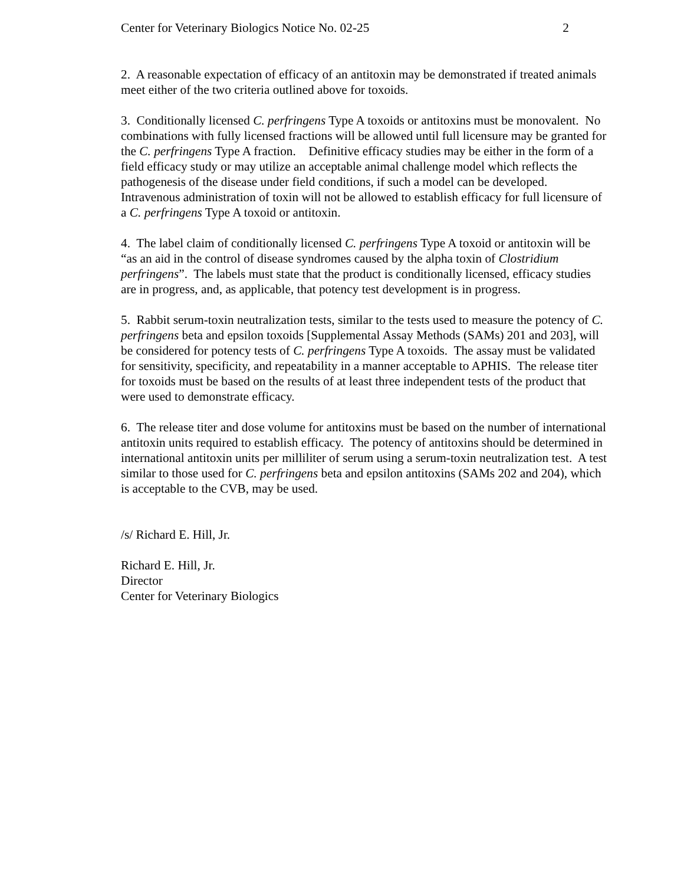Center for Veterinary Biologics Notice No. 02-25 2
2. A reasonable expectation of efficacy of an antitoxin may be demonstrated if treated animals meet either of the two criteria outlined above for toxoids.
3. Conditionally licensed C. perfringens Type A toxoids or antitoxins must be monovalent. No combinations with fully licensed fractions will be allowed until full licensure may be granted for the C. perfringens Type A fraction. Definitive efficacy studies may be either in the form of a field efficacy study or may utilize an acceptable animal challenge model which reflects the pathogenesis of the disease under field conditions, if such a model can be developed. Intravenous administration of toxin will not be allowed to establish efficacy for full licensure of a C. perfringens Type A toxoid or antitoxin.
4. The label claim of conditionally licensed C. perfringens Type A toxoid or antitoxin will be “as an aid in the control of disease syndromes caused by the alpha toxin of Clostridium perfringens”. The labels must state that the product is conditionally licensed, efficacy studies are in progress, and, as applicable, that potency test development is in progress.
5. Rabbit serum-toxin neutralization tests, similar to the tests used to measure the potency of C. perfringens beta and epsilon toxoids [Supplemental Assay Methods (SAMs) 201 and 203], will be considered for potency tests of C. perfringens Type A toxoids. The assay must be validated for sensitivity, specificity, and repeatability in a manner acceptable to APHIS. The release titer for toxoids must be based on the results of at least three independent tests of the product that were used to demonstrate efficacy.
6. The release titer and dose volume for antitoxins must be based on the number of international antitoxin units required to establish efficacy. The potency of antitoxins should be determined in international antitoxin units per milliliter of serum using a serum-toxin neutralization test. A test similar to those used for C. perfringens beta and epsilon antitoxins (SAMs 202 and 204), which is acceptable to the CVB, may be used.
/s/ Richard E. Hill, Jr.
Richard E. Hill, Jr.
Director
Center for Veterinary Biologics